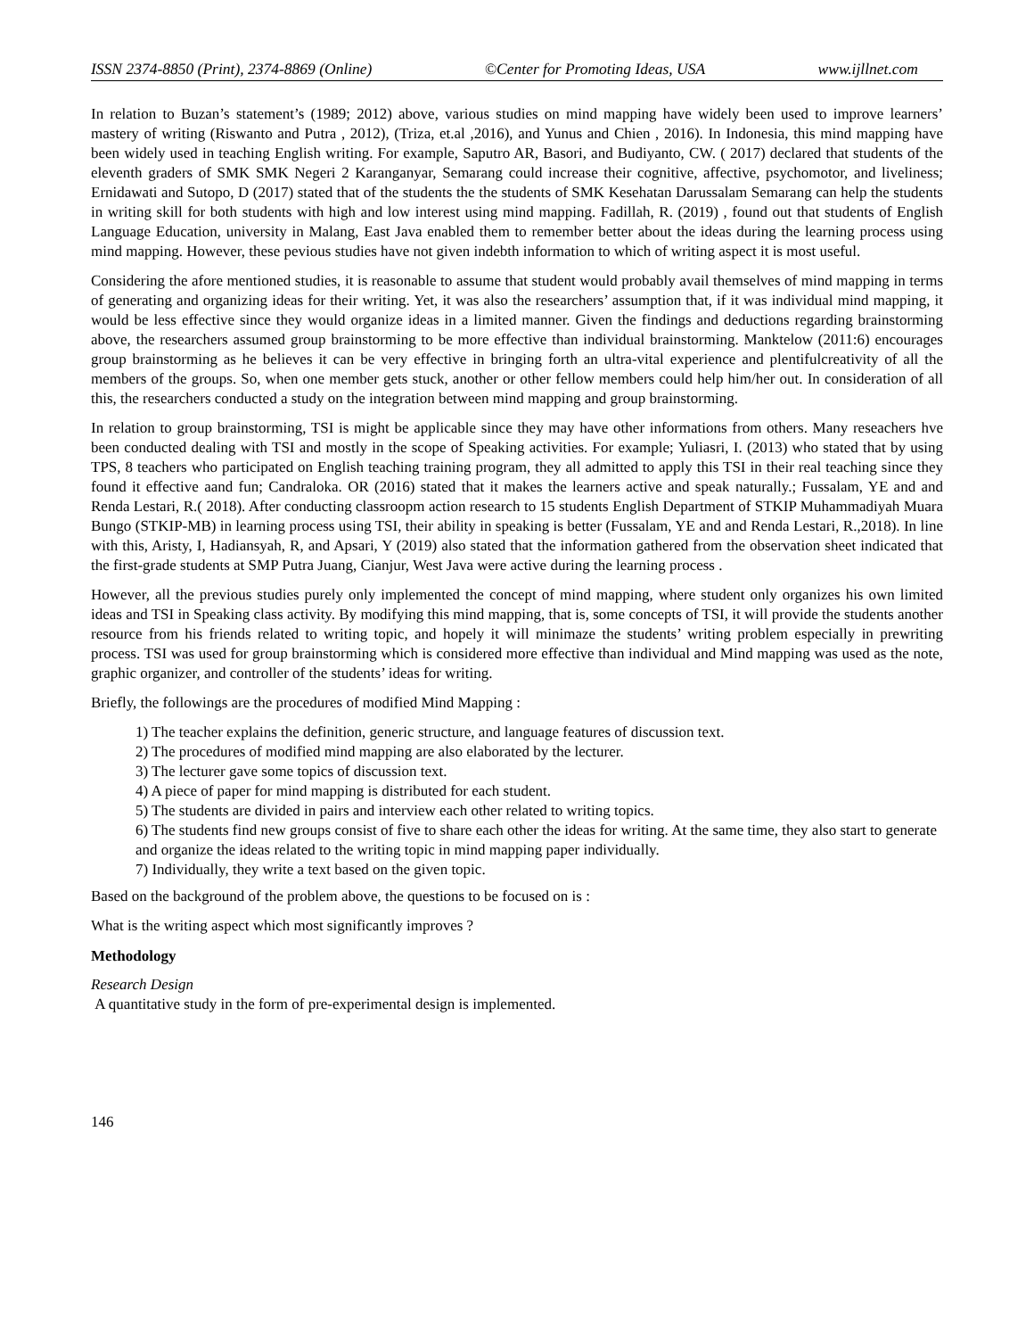ISSN 2374-8850 (Print), 2374-8869 (Online) ©Center for Promoting Ideas, USA www.ijllnet.com
In relation to Buzan’s statement’s (1989; 2012) above, various studies on mind mapping have widely been used to improve learners’ mastery of writing (Riswanto and Putra , 2012), (Triza, et.al ,2016), and Yunus and Chien , 2016). In Indonesia, this mind mapping have been widely used in teaching English writing. For example, Saputro AR, Basori, and Budiyanto, CW. ( 2017) declared that students of the eleventh graders of SMK SMK Negeri 2 Karanganyar, Semarang could increase their cognitive, affective, psychomotor, and liveliness; Ernidawati and Sutopo, D (2017) stated that of the students the the students of SMK Kesehatan Darussalam Semarang can help the students in writing skill for both students with high and low interest using mind mapping. Fadillah, R. (2019) , found out that students of English Language Education, university in Malang, East Java enabled them to remember better about the ideas during the learning process using mind mapping. However, these pevious studies have not given indebth information to which of writing aspect it is most useful.
Considering the afore mentioned studies, it is reasonable to assume that student would probably avail themselves of mind mapping in terms of generating and organizing ideas for their writing. Yet, it was also the researchers’ assumption that, if it was individual mind mapping, it would be less effective since they would organize ideas in a limited manner. Given the findings and deductions regarding brainstorming above, the researchers assumed group brainstorming to be more effective than individual brainstorming. Manktelow (2011:6) encourages group brainstorming as he believes it can be very effective in bringing forth an ultra-vital experience and plentifulcreativity of all the members of the groups. So, when one member gets stuck, another or other fellow members could help him/her out. In consideration of all this, the researchers conducted a study on the integration between mind mapping and group brainstorming.
In relation to group brainstorming, TSI is might be applicable since they may have other informations from others. Many reseachers hve been conducted dealing with TSI and mostly in the scope of Speaking activities. For example; Yuliasri, I. (2013) who stated that by using TPS, 8 teachers who participated on English teaching training program, they all admitted to apply this TSI in their real teaching since they found it effective aand fun; Candraloka. OR (2016) stated that it makes the learners active and speak naturally.; Fussalam, YE and and Renda Lestari, R.( 2018). After conducting classroopm action research to 15 students English Department of STKIP Muhammadiyah Muara Bungo (STKIP-MB) in learning process using TSI, their ability in speaking is better (Fussalam, YE and and Renda Lestari, R.,2018). In line with this, Aristy, I, Hadiansyah, R, and Apsari, Y (2019) also stated that the information gathered from the observation sheet indicated that the first-grade students at SMP Putra Juang, Cianjur, West Java were active during the learning process .
However, all the previous studies purely only implemented the concept of mind mapping, where student only organizes his own limited ideas and TSI in Speaking class activity. By modifying this mind mapping, that is, some concepts of TSI, it will provide the students another resource from his friends related to writing topic, and hopely it will minimaze the students’ writing problem especially in prewriting process. TSI was used for group brainstorming which is considered more effective than individual and Mind mapping was used as the note, graphic organizer, and controller of the students’ ideas for writing.
Briefly, the followings are the procedures of modified Mind Mapping :
1) The teacher explains the definition, generic structure, and language features of discussion text.
2) The procedures of modified mind mapping are also elaborated by the lecturer.
3) The lecturer gave some topics of discussion text.
4) A piece of paper for mind mapping is distributed for each student.
5) The students are divided in pairs and interview each other related to writing topics.
6) The students find new groups consist of five to share each other the ideas for writing. At the same time, they also start to generate and organize the ideas related to the writing topic in mind mapping paper individually.
7) Individually, they write a text based on the given topic.
Based on the background of the problem above, the questions to be focused on is :
What is the writing aspect which most significantly improves ?
Methodology
Research Design
A quantitative study in the form of pre-experimental design is implemented.
146